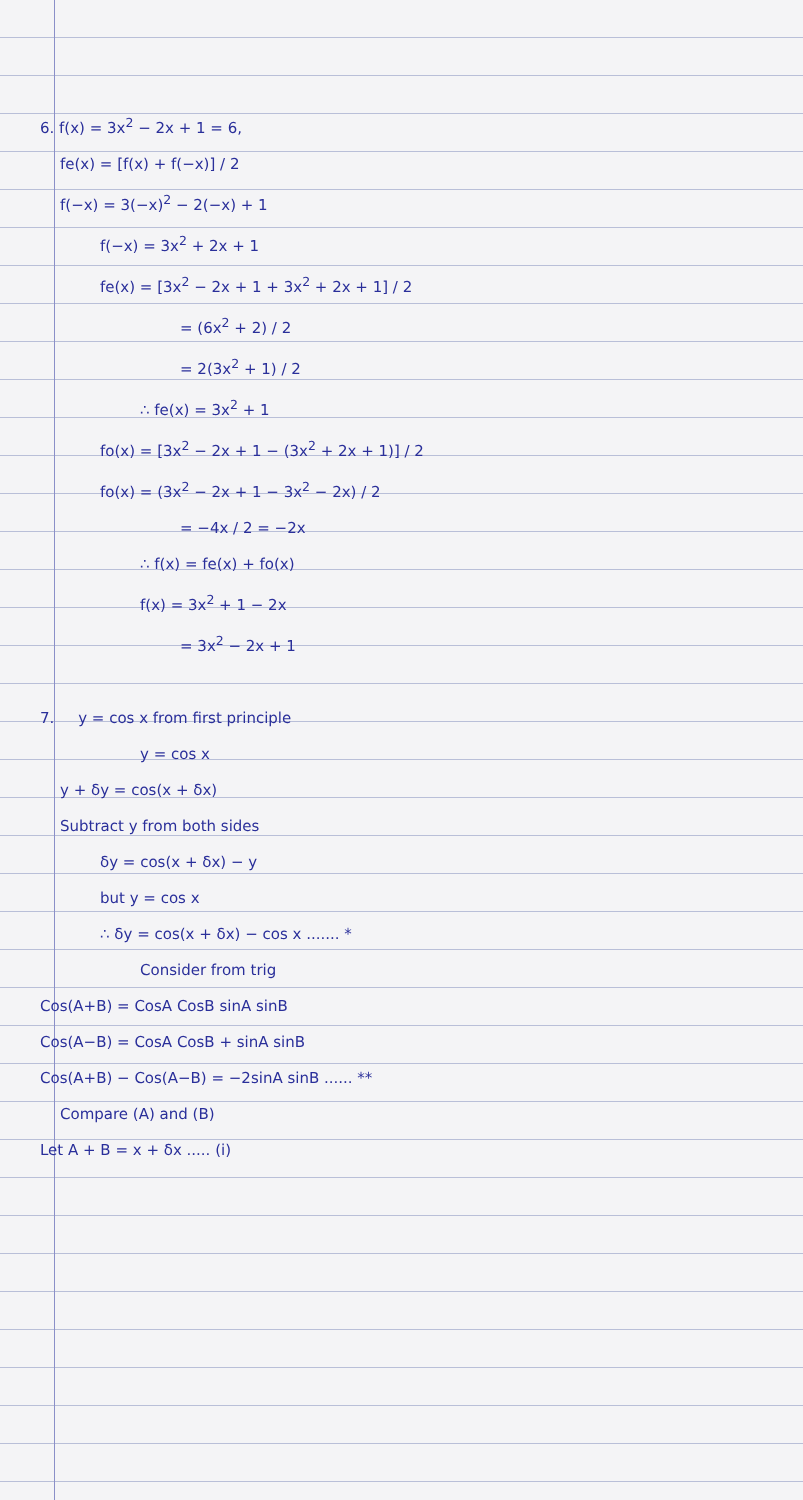6. f(x) = 3x<sup>2</sup> − 2x + 1 = 6,
fe(x) = [f(x) + f(−x)] / 2
f(−x) = 3(−x)<sup>2</sup> − 2(−x) + 1
f(−x) = 3x<sup>2</sup> + 2x + 1
fe(x) = [3x<sup>2</sup> − 2x + 1 + 3x<sup>2</sup> + 2x + 1] / 2
= (6x<sup>2</sup> + 2) / 2
= 2(3x<sup>2</sup> + 1) / 2
∴ fe(x) = 3x<sup>2</sup> + 1
fo(x) = [3x<sup>2</sup> − 2x + 1 − (3x<sup>2</sup> + 2x + 1)] / 2
fo(x) = (3x<sup>2</sup> − 2x + 1 − 3x<sup>2</sup> − 2x) / 2
= −4x / 2 = −2x
∴ f(x) = fe(x) + fo(x)
f(x) = 3x<sup>2</sup> + 1 − 2x
= 3x<sup>2</sup> − 2x + 1
7. y = cos x from first principle
y = cos x
y + δy = cos(x + δx)
Subtract y from both sides
δy = cos(x + δx) − y
but y = cos x
∴ δy = cos(x + δx) − cos x ....... *
Consider from trig
Cos(A+B) = CosA CosB sinA sinB
Cos(A−B) = CosA CosB + sinA sinB
Cos(A+B) − Cos(A−B) = −2sinA sinB ...... **
Compare (A) and (B)
Let A + B = x + δx ..... (i)